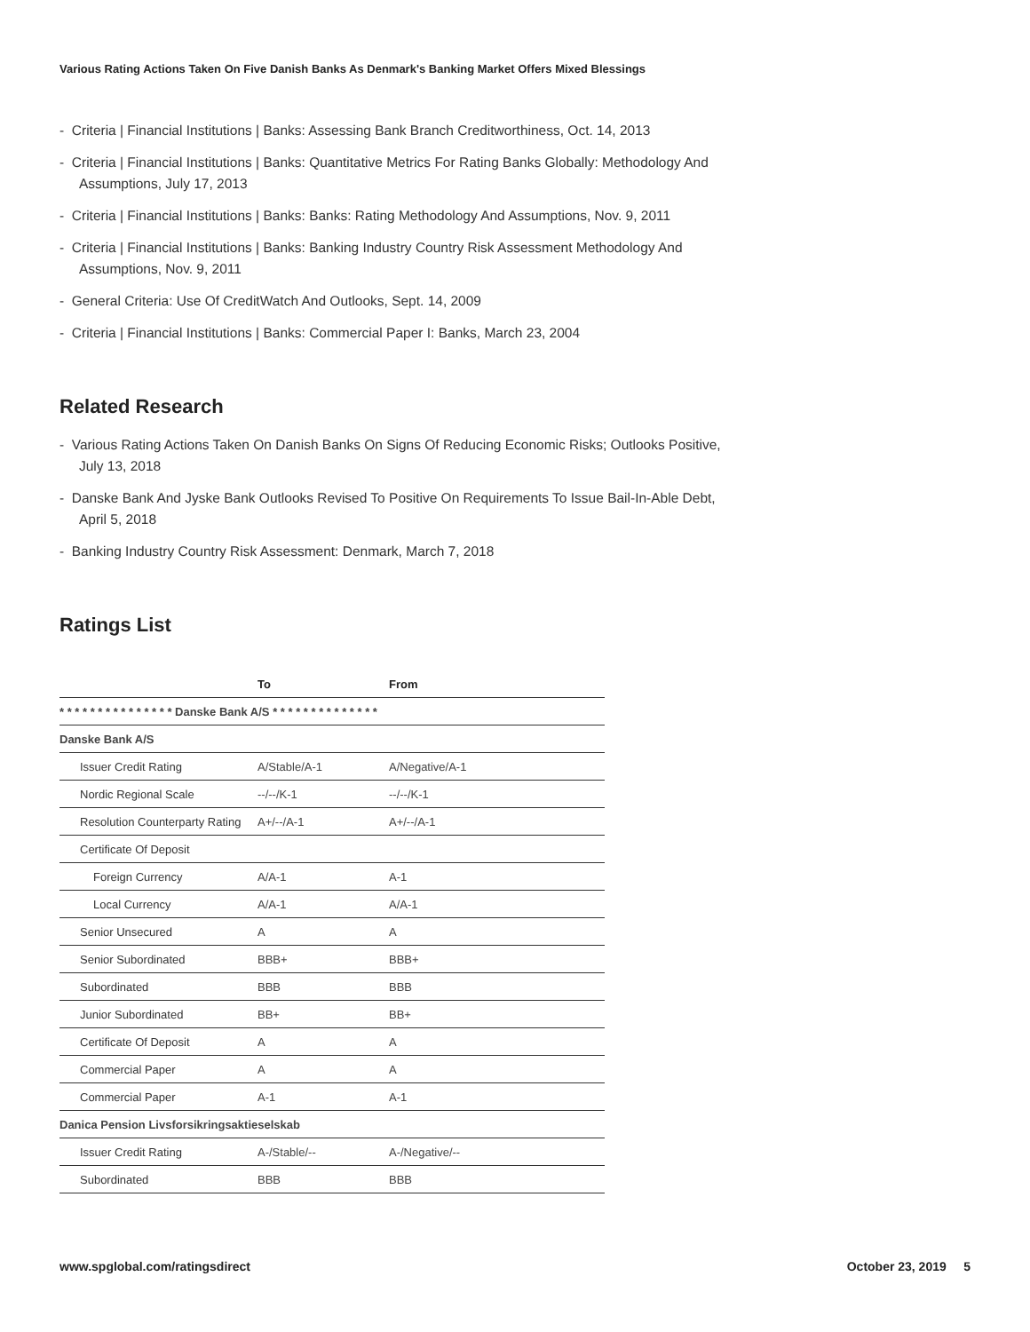Various Rating Actions Taken On Five Danish Banks As Denmark's Banking Market Offers Mixed Blessings
- Criteria | Financial Institutions | Banks: Assessing Bank Branch Creditworthiness, Oct. 14, 2013
- Criteria | Financial Institutions | Banks: Quantitative Metrics For Rating Banks Globally: Methodology And Assumptions, July 17, 2013
- Criteria | Financial Institutions | Banks: Banks: Rating Methodology And Assumptions, Nov. 9, 2011
- Criteria | Financial Institutions | Banks: Banking Industry Country Risk Assessment Methodology And Assumptions, Nov. 9, 2011
- General Criteria: Use Of CreditWatch And Outlooks, Sept. 14, 2009
- Criteria | Financial Institutions | Banks: Commercial Paper I: Banks, March 23, 2004
Related Research
- Various Rating Actions Taken On Danish Banks On Signs Of Reducing Economic Risks; Outlooks Positive, July 13, 2018
- Danske Bank And Jyske Bank Outlooks Revised To Positive On Requirements To Issue Bail-In-Able Debt, April 5, 2018
- Banking Industry Country Risk Assessment: Denmark, March 7, 2018
Ratings List
| | To | From |
| --- | --- | --- |
| * * * * * * * * * * * * * * * Danske Bank A/S * * * * * * * * * * * * * * | | |
| Danske Bank A/S | | |
| Issuer Credit Rating | A/Stable/A-1 | A/Negative/A-1 |
| Nordic Regional Scale | --/--/K-1 | --/--/K-1 |
| Resolution Counterparty Rating | A+/--/A-1 | A+/--/A-1 |
| Certificate Of Deposit | | |
| Foreign Currency | A/A-1 | A-1 |
| Local Currency | A/A-1 | A/A-1 |
| Senior Unsecured | A | A |
| Senior Subordinated | BBB+ | BBB+ |
| Subordinated | BBB | BBB |
| Junior Subordinated | BB+ | BB+ |
| Certificate Of Deposit | A | A |
| Commercial Paper | A | A |
| Commercial Paper | A-1 | A-1 |
| Danica Pension Livsforsikringsaktieselskab | | |
| Issuer Credit Rating | A-/Stable/-- | A-/Negative/-- |
| Subordinated | BBB | BBB |
www.spglobal.com/ratingsdirect October 23, 2019 5